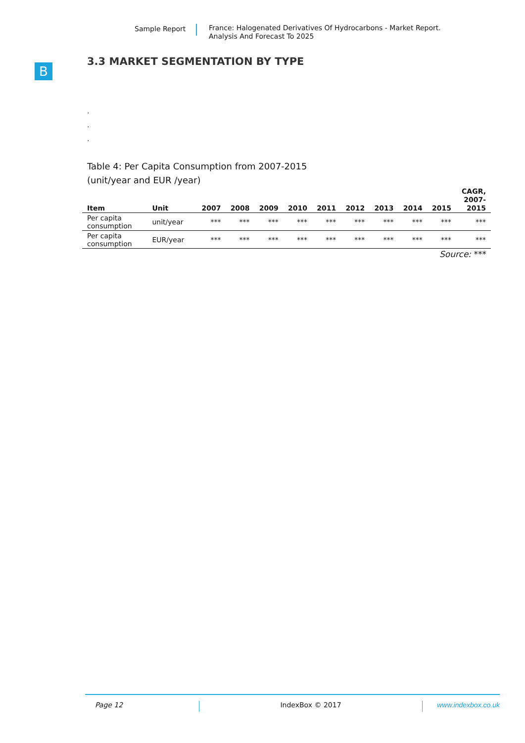Sample Report
France: Halogenated Derivatives Of Hydrocarbons - Market Report.
Analysis And Forecast To 2025
B
3.3 MARKET SEGMENTATION BY TYPE
.
.
.
Table 4: Per Capita Consumption from 2007-2015
(unit/year and EUR /year)
| Item | Unit | 2007 | 2008 | 2009 | 2010 | 2011 | 2012 | 2013 | 2014 | 2015 | CAGR, 2007- 2015 |
| --- | --- | --- | --- | --- | --- | --- | --- | --- | --- | --- | --- |
| Per capita consumption | unit/year | *** | *** | *** | *** | *** | *** | *** | *** | *** | *** |
| Per capita consumption | EUR/year | *** | *** | *** | *** | *** | *** | *** | *** | *** | *** |
Source: ***
Page 12 IndexBox © 2017 www.indexbox.co.uk